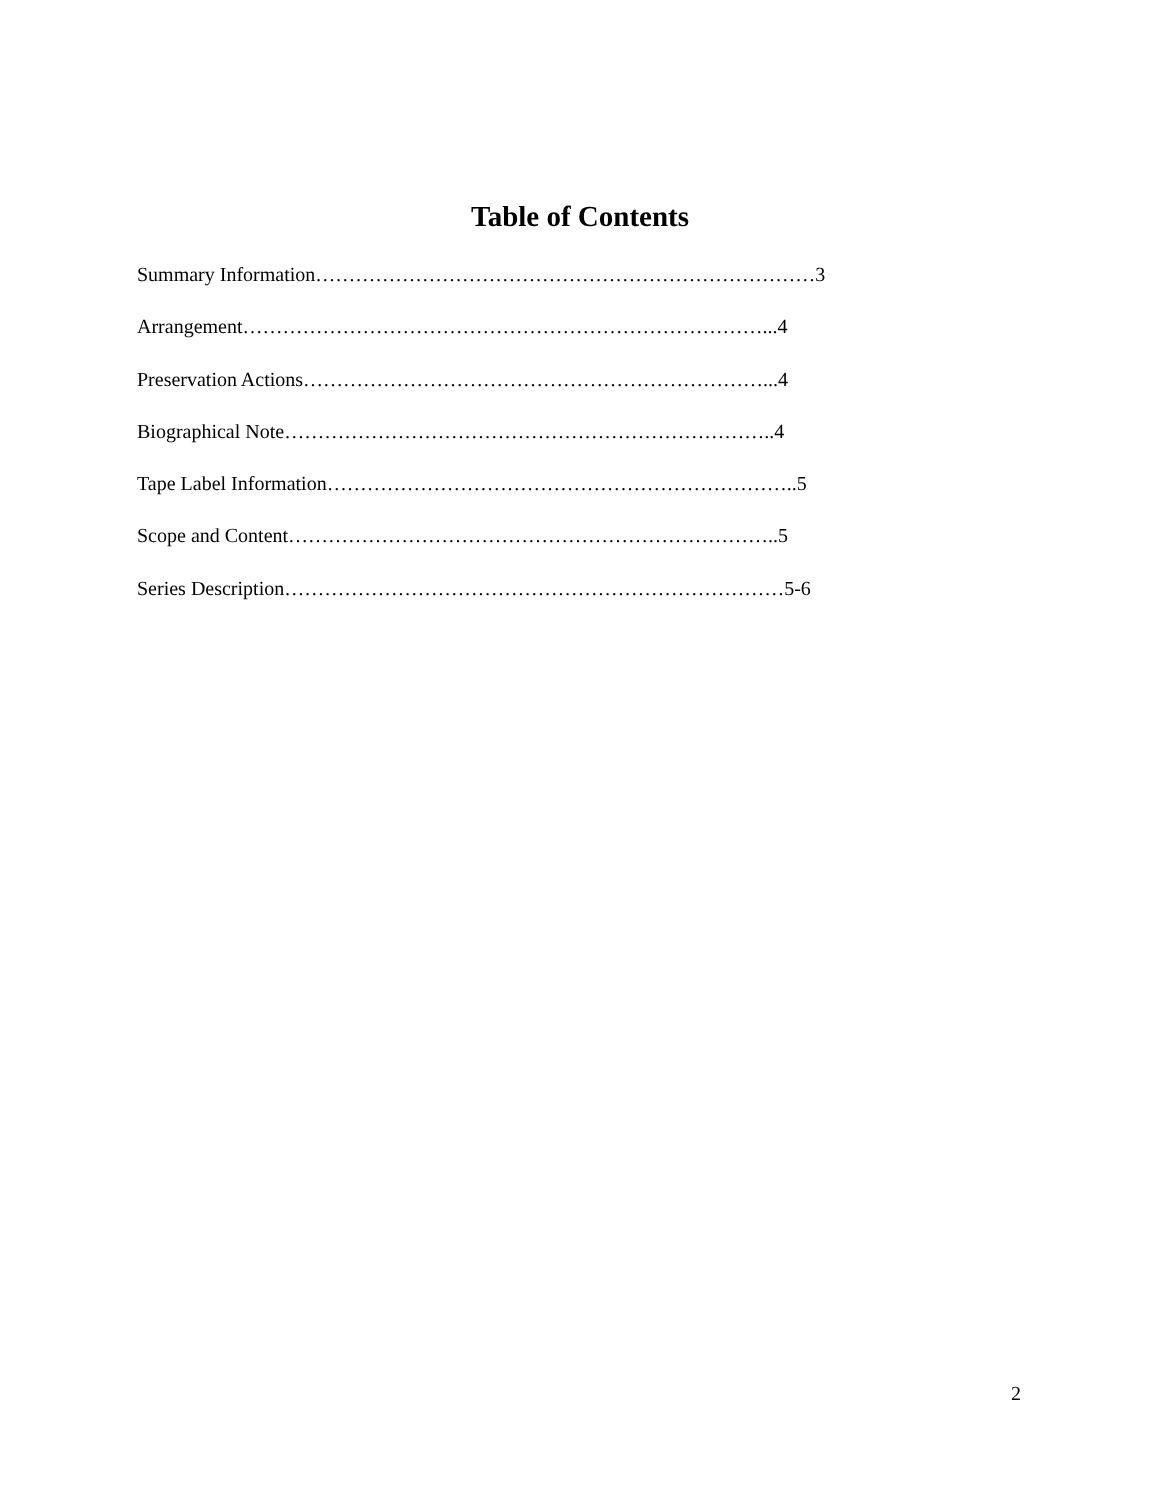Table of Contents
Summary Information…………………………………………………………………3
Arrangement……………………………………………………………………...4
Preservation Actions……………………………………………………………...4
Biographical Note………………………………………………………………..4
Tape Label Information……………………………………………………………..5
Scope and Content………………………………………………………………..5
Series Description…………………………………………………………………5-6
2